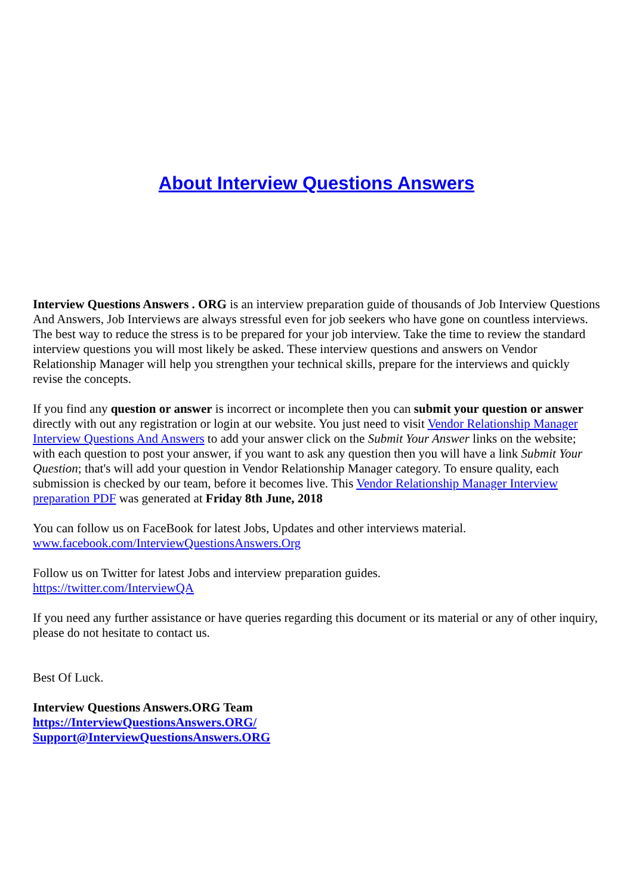About Interview Questions Answers
Interview Questions Answers . ORG is an interview preparation guide of thousands of Job Interview Questions And Answers, Job Interviews are always stressful even for job seekers who have gone on countless interviews. The best way to reduce the stress is to be prepared for your job interview. Take the time to review the standard interview questions you will most likely be asked. These interview questions and answers on Vendor Relationship Manager will help you strengthen your technical skills, prepare for the interviews and quickly revise the concepts.
If you find any question or answer is incorrect or incomplete then you can submit your question or answer directly with out any registration or login at our website. You just need to visit Vendor Relationship Manager Interview Questions And Answers to add your answer click on the Submit Your Answer links on the website; with each question to post your answer, if you want to ask any question then you will have a link Submit Your Question; that's will add your question in Vendor Relationship Manager category. To ensure quality, each submission is checked by our team, before it becomes live. This Vendor Relationship Manager Interview preparation PDF was generated at Friday 8th June, 2018
You can follow us on FaceBook for latest Jobs, Updates and other interviews material.
www.facebook.com/InterviewQuestionsAnswers.Org
Follow us on Twitter for latest Jobs and interview preparation guides.
https://twitter.com/InterviewQA
If you need any further assistance or have queries regarding this document or its material or any of other inquiry, please do not hesitate to contact us.
Best Of Luck.
Interview Questions Answers.ORG Team
https://InterviewQuestionsAnswers.ORG/
Support@InterviewQuestionsAnswers.ORG